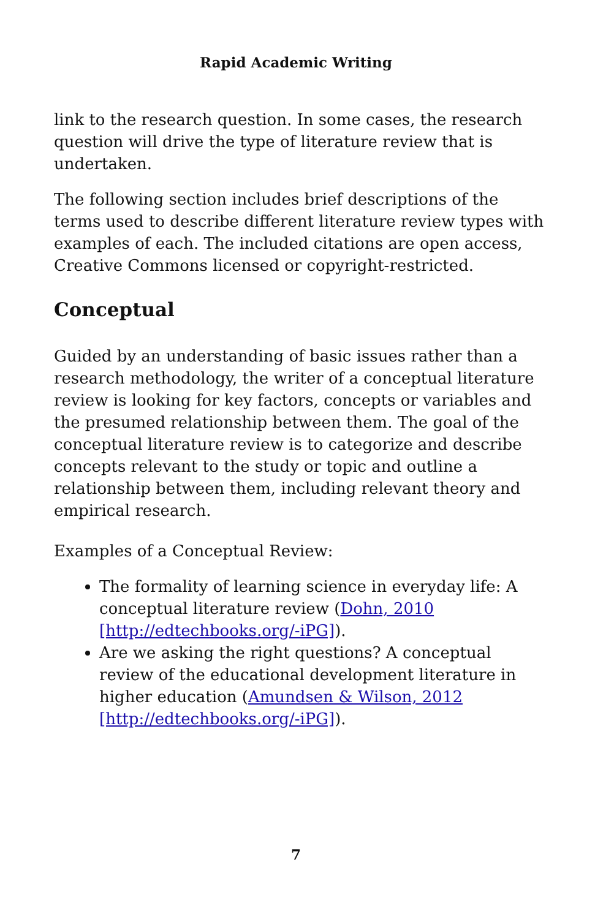Rapid Academic Writing
link to the research question. In some cases, the research question will drive the type of literature review that is undertaken.
The following section includes brief descriptions of the terms used to describe different literature review types with examples of each. The included citations are open access, Creative Commons licensed or copyright-restricted.
Conceptual
Guided by an understanding of basic issues rather than a research methodology, the writer of a conceptual literature review is looking for key factors, concepts or variables and the presumed relationship between them. The goal of the conceptual literature review is to categorize and describe concepts relevant to the study or topic and outline a relationship between them, including relevant theory and empirical research.
Examples of a Conceptual Review:
The formality of learning science in everyday life: A conceptual literature review (Dohn, 2010 [http://edtechbooks.org/-iPG]).
Are we asking the right questions? A conceptual review of the educational development literature in higher education (Amundsen & Wilson, 2012 [http://edtechbooks.org/-iPG]).
7